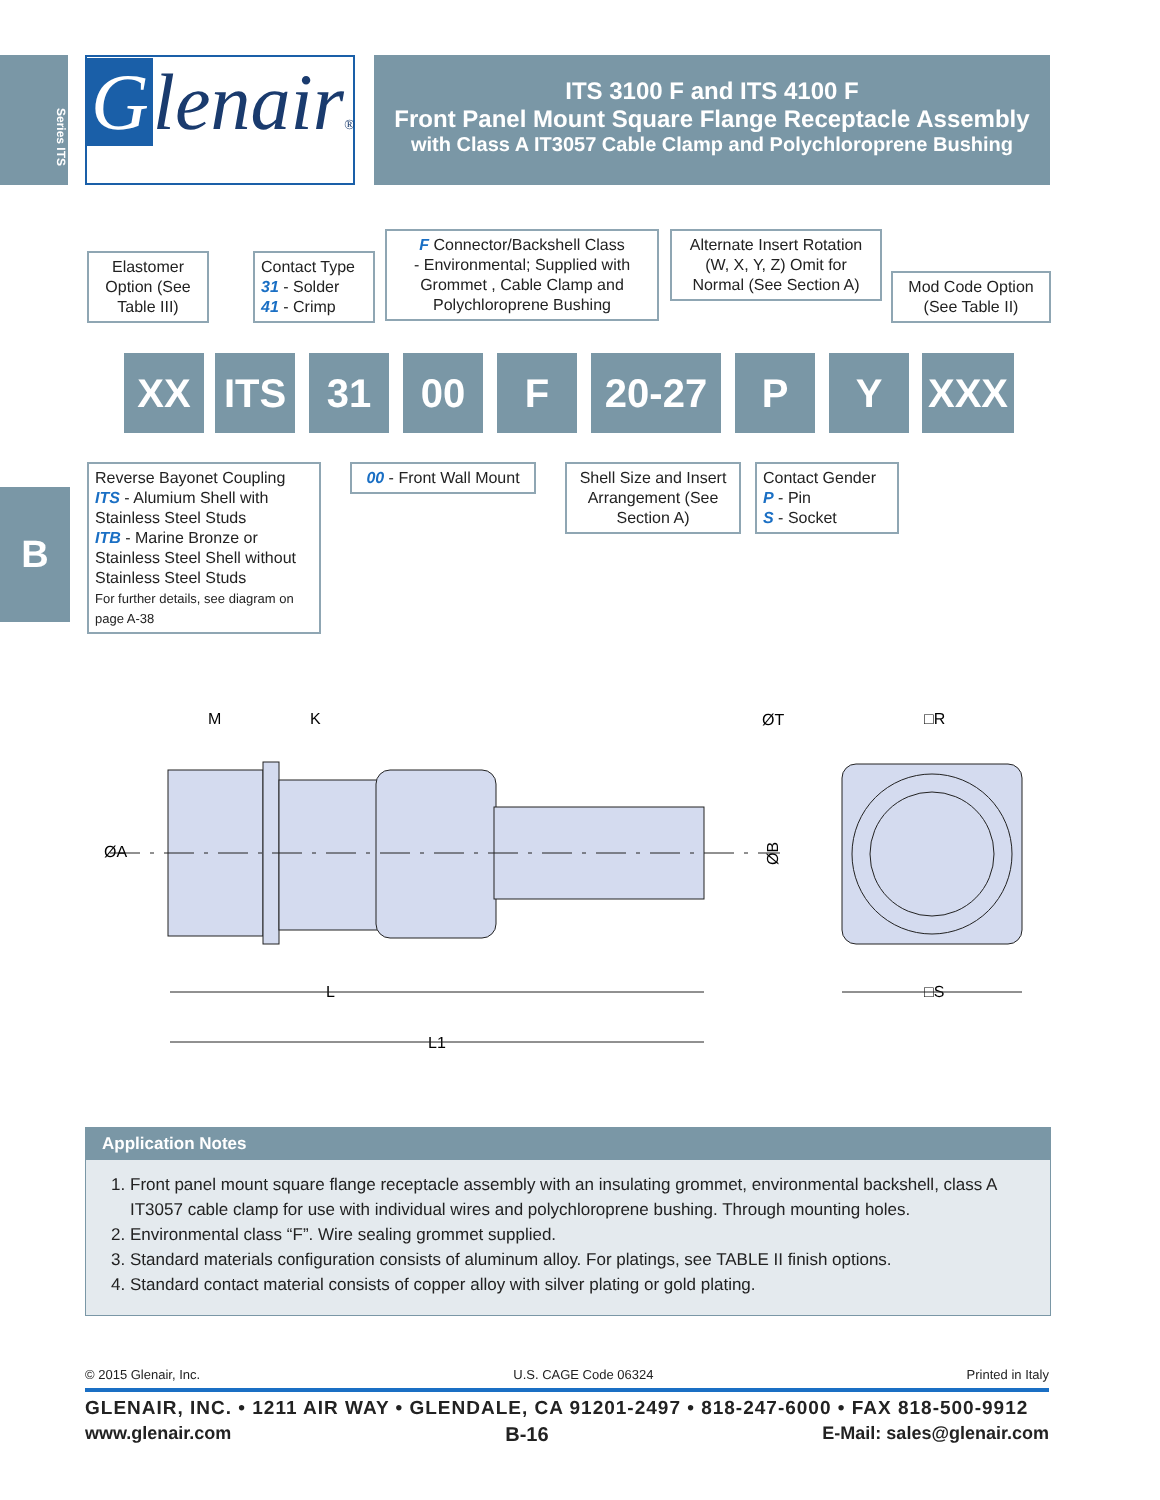Series ITS
B
Glenair®
ITS 3100 F and ITS 4100 F
Front Panel Mount Square Flange Receptacle Assembly
with Class A IT3057 Cable Clamp and Polychloroprene Bushing
Elastomer Option (See Table III)
Contact Type
31 - Solder
41 - Crimp
F Connector/Backshell Class
- Environmental; Supplied with Grommet , Cable Clamp and Polychloroprene Bushing
Alternate Insert Rotation (W, X, Y, Z) Omit for Normal (See Section A)
Mod Code Option (See Table II)
XX ITS 31 00 F 20-27 P Y XXX
Reverse Bayonet Coupling
ITS - Alumium Shell with Stainless Steel Studs
ITB - Marine Bronze or Stainless Steel Shell without Stainless Steel Studs
For further details, see diagram on page A-38
00 - Front Wall Mount
Shell Size and Insert Arrangement (See Section A)
Contact Gender
P - Pin
S - Socket
ØA
M
K
L
L1
ØT
ØB
□R
□S
Application Notes
1. Front panel mount square flange receptacle assembly with an insulating grommet, environmental backshell, class A IT3057 cable clamp for use with individual wires and polychloroprene bushing. Through mounting holes.
2. Environmental class “F”. Wire sealing grommet supplied.
3. Standard materials configuration consists of aluminum alloy. For platings, see TABLE II finish options.
4. Standard contact material consists of copper alloy with silver plating or gold plating.
© 2015 Glenair, Inc. U.S. CAGE Code 06324 Printed in Italy
GLENAIR, INC. • 1211 AIR WAY • GLENDALE, CA 91201-2497 • 818-247-6000 • FAX 818-500-9912
www.glenair.com B-16 E-Mail: sales@glenair.com